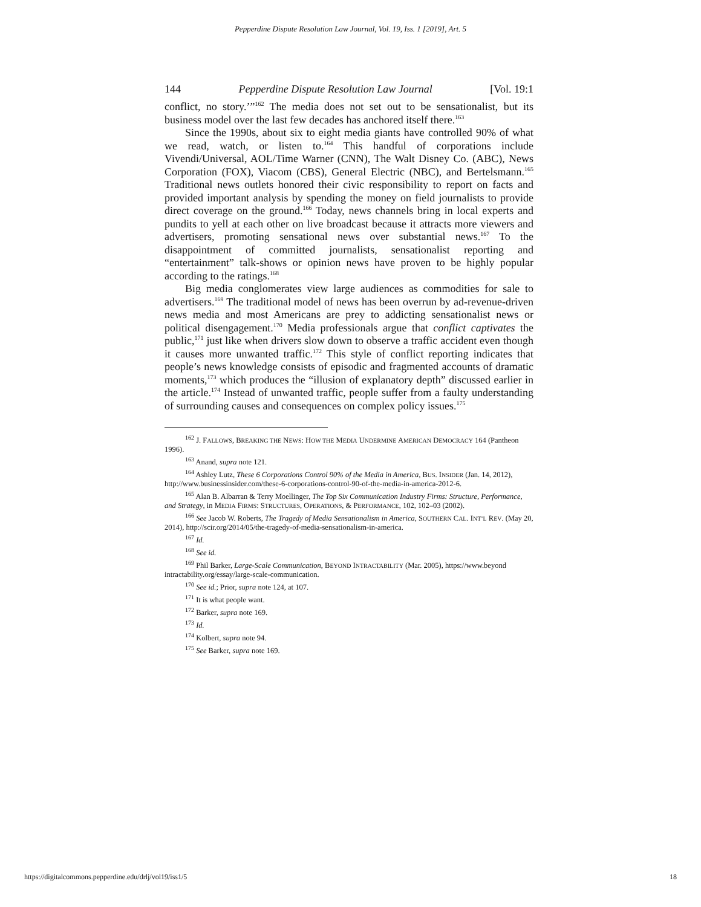Pepperdine Dispute Resolution Law Journal, Vol. 19, Iss. 1 [2019], Art. 5
144 Pepperdine Dispute Resolution Law Journal [Vol. 19:1
conflict, no story.’”<sup>162</sup> The media does not set out to be sensationalist, but its business model over the last few decades has anchored itself there.<sup>163</sup>
Since the 1990s, about six to eight media giants have controlled 90% of what we read, watch, or listen to.<sup>164</sup> This handful of corporations include Vivendi/Universal, AOL/Time Warner (CNN), The Walt Disney Co. (ABC), News Corporation (FOX), Viacom (CBS), General Electric (NBC), and Bertelsmann.<sup>165</sup> Traditional news outlets honored their civic responsibility to report on facts and provided important analysis by spending the money on field journalists to provide direct coverage on the ground.<sup>166</sup> Today, news channels bring in local experts and pundits to yell at each other on live broadcast because it attracts more viewers and advertisers, promoting sensational news over substantial news.<sup>167</sup> To the disappointment of committed journalists, sensationalist reporting and “entertainment” talk-shows or opinion news have proven to be highly popular according to the ratings.<sup>168</sup>
Big media conglomerates view large audiences as commodities for sale to advertisers.<sup>169</sup> The traditional model of news has been overrun by ad-revenue-driven news media and most Americans are prey to addicting sensationalist news or political disengagement.<sup>170</sup> Media professionals argue that conflict captivates the public,<sup>171</sup> just like when drivers slow down to observe a traffic accident even though it causes more unwanted traffic.<sup>172</sup> This style of conflict reporting indicates that people’s news knowledge consists of episodic and fragmented accounts of dramatic moments,<sup>173</sup> which produces the “illusion of explanatory depth” discussed earlier in the article.<sup>174</sup> Instead of unwanted traffic, people suffer from a faulty understanding of surrounding causes and consequences on complex policy issues.<sup>175</sup>
<sup>162</sup> J. FALLOWS, BREAKING THE NEWS: HOW THE MEDIA UNDERMINE AMERICAN DEMOCRACY 164 (Pantheon 1996).
<sup>163</sup> Anand, supra note 121.
<sup>164</sup> Ashley Lutz, These 6 Corporations Control 90% of the Media in America, BUS. INSIDER (Jan. 14, 2012), http://www.businessinsider.com/these-6-corporations-control-90-of-the-media-in-america-2012-6.
<sup>165</sup> Alan B. Albarran & Terry Moellinger, The Top Six Communication Industry Firms: Structure, Performance, and Strategy, in MEDIA FIRMS: STRUCTURES, OPERATIONS, & PERFORMANCE, 102, 102–03 (2002).
<sup>166</sup> See Jacob W. Roberts, The Tragedy of Media Sensationalism in America, SOUTHERN CAL. INT’L REV. (May 20, 2014), http://scir.org/2014/05/the-tragedy-of-media-sensationalism-in-america.
<sup>167</sup> Id.
<sup>168</sup> See id.
<sup>169</sup> Phil Barker, Large-Scale Communication, BEYOND INTRACTABILITY (Mar. 2005), https://www.beyond intractability.org/essay/large-scale-communication.
<sup>170</sup> See id.; Prior, supra note 124, at 107.
<sup>171</sup> It is what people want.
<sup>172</sup> Barker, supra note 169.
<sup>173</sup> Id.
<sup>174</sup> Kolbert, supra note 94.
<sup>175</sup> See Barker, supra note 169.
https://digitalcommons.pepperdine.edu/drlj/vol19/iss1/5 18